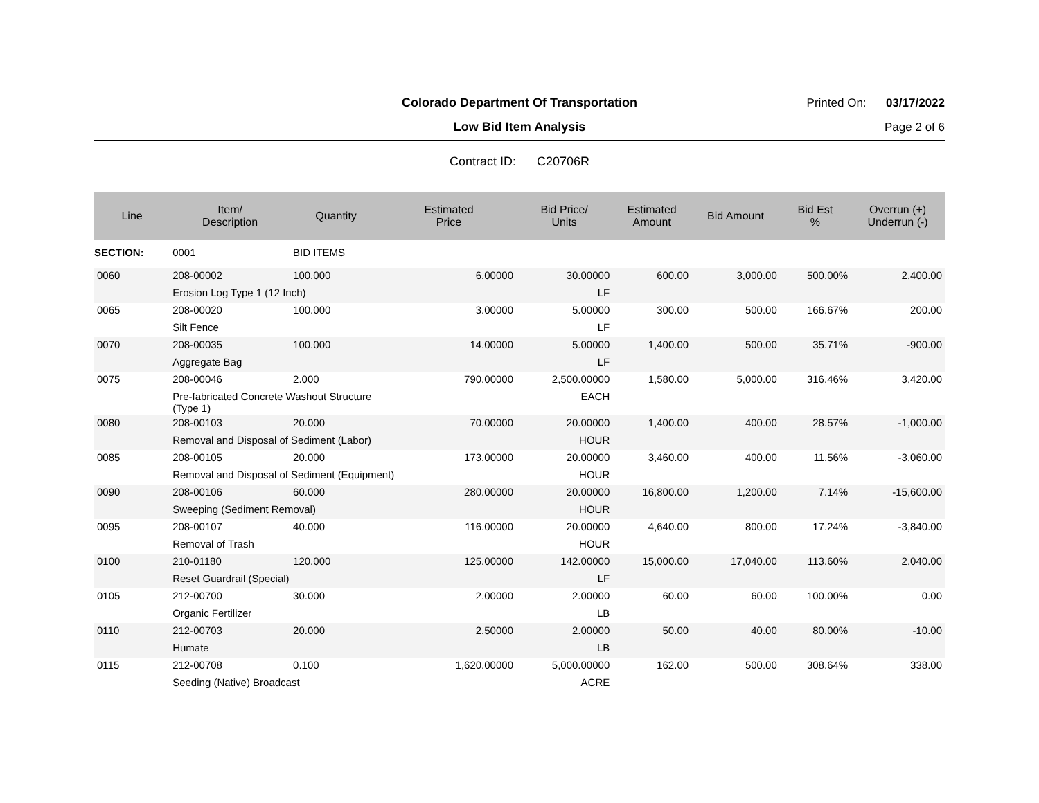Colorado Department Of Transportation
Printed On: 03/17/2022
Low Bid Item Analysis
Page 2 of 6
Contract ID: C20706R
| Line | Item/ Description | Quantity | Estimated Price | Bid Price/ Units | Estimated Amount | Bid Amount | Bid Est % | Overrun (+) Underrun (-) |
| --- | --- | --- | --- | --- | --- | --- | --- | --- |
| SECTION: | 0001 | BID ITEMS | | | | | | |
| 0060 | 208-00002 | 100.000 | 6.00000 | 30.00000 | 600.00 | 3,000.00 | 500.00% | 2,400.00 |
| | Erosion Log Type 1 (12 Inch) | | | LF | | | | |
| 0065 | 208-00020 | 100.000 | 3.00000 | 5.00000 | 300.00 | 500.00 | 166.67% | 200.00 |
| | Silt Fence | | | LF | | | | |
| 0070 | 208-00035 | 100.000 | 14.00000 | 5.00000 | 1,400.00 | 500.00 | 35.71% | -900.00 |
| | Aggregate Bag | | | LF | | | | |
| 0075 | 208-00046 | 2.000 | 790.00000 | 2,500.00000 | 1,580.00 | 5,000.00 | 316.46% | 3,420.00 |
| | Pre-fabricated Concrete Washout Structure (Type 1) | | | EACH | | | | |
| 0080 | 208-00103 | 20.000 | 70.00000 | 20.00000 | 1,400.00 | 400.00 | 28.57% | -1,000.00 |
| | Removal and Disposal of Sediment (Labor) | | | HOUR | | | | |
| 0085 | 208-00105 | 20.000 | 173.00000 | 20.00000 | 3,460.00 | 400.00 | 11.56% | -3,060.00 |
| | Removal and Disposal of Sediment (Equipment) | | | HOUR | | | | |
| 0090 | 208-00106 | 60.000 | 280.00000 | 20.00000 | 16,800.00 | 1,200.00 | 7.14% | -15,600.00 |
| | Sweeping (Sediment Removal) | | | HOUR | | | | |
| 0095 | 208-00107 | 40.000 | 116.00000 | 20.00000 | 4,640.00 | 800.00 | 17.24% | -3,840.00 |
| | Removal of Trash | | | HOUR | | | | |
| 0100 | 210-01180 | 120.000 | 125.00000 | 142.00000 | 15,000.00 | 17,040.00 | 113.60% | 2,040.00 |
| | Reset Guardrail (Special) | | | LF | | | | |
| 0105 | 212-00700 | 30.000 | 2.00000 | 2.00000 | 60.00 | 60.00 | 100.00% | 0.00 |
| | Organic Fertilizer | | | LB | | | | |
| 0110 | 212-00703 | 20.000 | 2.50000 | 2.00000 | 50.00 | 40.00 | 80.00% | -10.00 |
| | Humate | | | LB | | | | |
| 0115 | 212-00708 | 0.100 | 1,620.00000 | 5,000.00000 | 162.00 | 500.00 | 308.64% | 338.00 |
| | Seeding (Native) Broadcast | | | ACRE | | | | |